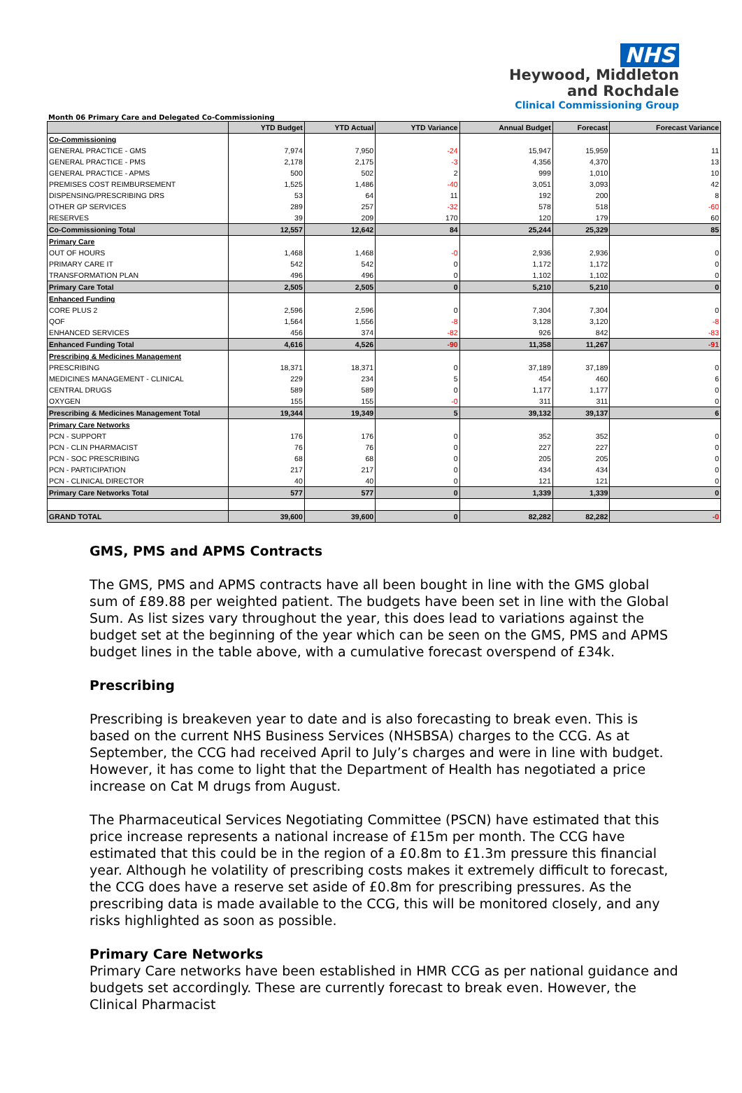NHS
Heywood, Middleton
and Rochdale
Clinical Commissioning Group
Month 06 Primary Care and Delegated Co-Commissioning
| | YTD Budget | YTD Actual | YTD Variance | Annual Budget | Forecast | Forecast Variance |
| --- | --- | --- | --- | --- | --- | --- |
| Co-Commissioning | | | | | | |
| GENERAL PRACTICE - GMS | 7,974 | 7,950 | -24 | 15,947 | 15,959 | 11 |
| GENERAL PRACTICE - PMS | 2,178 | 2,175 | -3 | 4,356 | 4,370 | 13 |
| GENERAL PRACTICE - APMS | 500 | 502 | 2 | 999 | 1,010 | 10 |
| PREMISES COST REIMBURSEMENT | 1,525 | 1,486 | -40 | 3,051 | 3,093 | 42 |
| DISPENSING/PRESCRIBING DRS | 53 | 64 | 11 | 192 | 200 | 8 |
| OTHER GP SERVICES | 289 | 257 | -32 | 578 | 518 | -60 |
| RESERVES | 39 | 209 | 170 | 120 | 179 | 60 |
| Co-Commissioning Total | 12,557 | 12,642 | 84 | 25,244 | 25,329 | 85 |
| Primary Care | | | | | | |
| OUT OF HOURS | 1,468 | 1,468 | -0 | 2,936 | 2,936 | 0 |
| PRIMARY CARE IT | 542 | 542 | 0 | 1,172 | 1,172 | 0 |
| TRANSFORMATION PLAN | 496 | 496 | 0 | 1,102 | 1,102 | 0 |
| Primary Care Total | 2,505 | 2,505 | 0 | 5,210 | 5,210 | 0 |
| Enhanced Funding | | | | | | |
| CORE PLUS 2 | 2,596 | 2,596 | 0 | 7,304 | 7,304 | 0 |
| QOF | 1,564 | 1,556 | -8 | 3,128 | 3,120 | -8 |
| ENHANCED SERVICES | 456 | 374 | -82 | 926 | 842 | -83 |
| Enhanced Funding Total | 4,616 | 4,526 | -90 | 11,358 | 11,267 | -91 |
| Prescribing & Medicines Management | | | | | | |
| PRESCRIBING | 18,371 | 18,371 | 0 | 37,189 | 37,189 | 0 |
| MEDICINES MANAGEMENT - CLINICAL | 229 | 234 | 5 | 454 | 460 | 6 |
| CENTRAL DRUGS | 589 | 589 | 0 | 1,177 | 1,177 | 0 |
| OXYGEN | 155 | 155 | -0 | 311 | 311 | 0 |
| Prescribing & Medicines Management Total | 19,344 | 19,349 | 5 | 39,132 | 39,137 | 6 |
| Primary Care Networks | | | | | | |
| PCN - SUPPORT | 176 | 176 | 0 | 352 | 352 | 0 |
| PCN - CLIN PHARMACIST | 76 | 76 | 0 | 227 | 227 | 0 |
| PCN - SOC PRESCRIBING | 68 | 68 | 0 | 205 | 205 | 0 |
| PCN - PARTICIPATION | 217 | 217 | 0 | 434 | 434 | 0 |
| PCN - CLINICAL DIRECTOR | 40 | 40 | 0 | 121 | 121 | 0 |
| Primary Care Networks Total | 577 | 577 | 0 | 1,339 | 1,339 | 0 |
| GRAND TOTAL | 39,600 | 39,600 | 0 | 82,282 | 82,282 | -0 |
GMS, PMS and APMS Contracts
The GMS, PMS and APMS contracts have all been bought in line with the GMS global sum of £89.88 per weighted patient. The budgets have been set in line with the Global Sum. As list sizes vary throughout the year, this does lead to variations against the budget set at the beginning of the year which can be seen on the GMS, PMS and APMS budget lines in the table above, with a cumulative forecast overspend of £34k.
Prescribing
Prescribing is breakeven year to date and is also forecasting to break even. This is based on the current NHS Business Services (NHSBSA) charges to the CCG. As at September, the CCG had received April to July’s charges and were in line with budget. However, it has come to light that the Department of Health has negotiated a price increase on Cat M drugs from August.
The Pharmaceutical Services Negotiating Committee (PSCN) have estimated that this price increase represents a national increase of £15m per month. The CCG have estimated that this could be in the region of a £0.8m to £1.3m pressure this financial year. Although he volatility of prescribing costs makes it extremely difficult to forecast, the CCG does have a reserve set aside of £0.8m for prescribing pressures. As the prescribing data is made available to the CCG, this will be monitored closely, and any risks highlighted as soon as possible.
Primary Care Networks
Primary Care networks have been established in HMR CCG as per national guidance and budgets set accordingly. These are currently forecast to break even. However, the Clinical Pharmacist